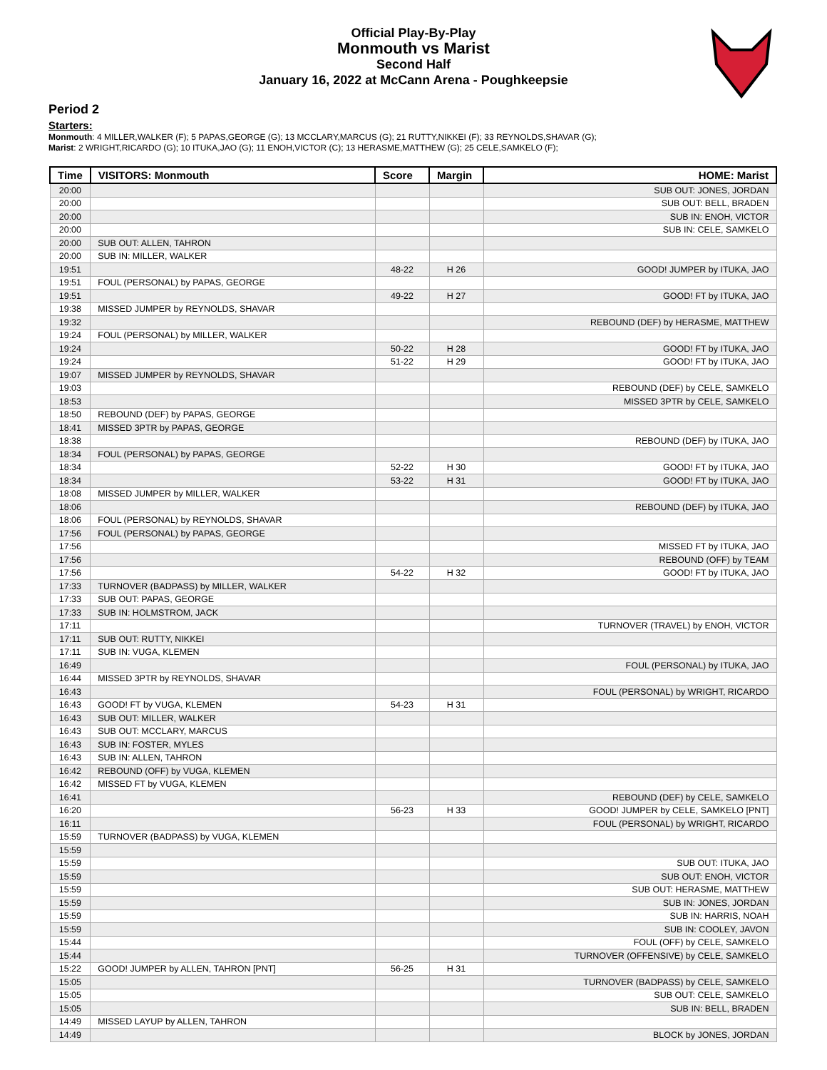Official Play-By-Play
Monmouth vs Marist
Second Half
January 16, 2022 at McCann Arena - Poughkeepsie
Period 2
Starters:
Monmouth: 4 MILLER,WALKER (F); 5 PAPAS,GEORGE (G); 13 MCCLARY,MARCUS (G); 21 RUTTY,NIKKEI (F); 33 REYNOLDS,SHAVAR (G);
Marist: 2 WRIGHT,RICARDO (G); 10 ITUKA,JAO (G); 11 ENOH,VICTOR (C); 13 HERASME,MATTHEW (G); 25 CELE,SAMKELO (F);
| Time | VISITORS: Monmouth | Score | Margin | HOME: Marist |
| --- | --- | --- | --- | --- |
| 20:00 | | | | SUB OUT: JONES, JORDAN |
| 20:00 | | | | SUB OUT: BELL, BRADEN |
| 20:00 | | | | SUB IN: ENOH, VICTOR |
| 20:00 | | | | SUB IN: CELE, SAMKELO |
| 20:00 | SUB OUT: ALLEN, TAHRON | | | |
| 20:00 | SUB IN: MILLER, WALKER | | | |
| 19:51 | | 48-22 | H 26 | GOOD! JUMPER by ITUKA, JAO |
| 19:51 | FOUL (PERSONAL) by PAPAS, GEORGE | | | |
| 19:51 | | 49-22 | H 27 | GOOD! FT by ITUKA, JAO |
| 19:38 | MISSED JUMPER by REYNOLDS, SHAVAR | | | |
| 19:32 | | | | REBOUND (DEF) by HERASME, MATTHEW |
| 19:24 | FOUL (PERSONAL) by MILLER, WALKER | | | |
| 19:24 | | 50-22 | H 28 | GOOD! FT by ITUKA, JAO |
| 19:24 | | 51-22 | H 29 | GOOD! FT by ITUKA, JAO |
| 19:07 | MISSED JUMPER by REYNOLDS, SHAVAR | | | |
| 19:03 | | | | REBOUND (DEF) by CELE, SAMKELO |
| 18:53 | | | | MISSED 3PTR by CELE, SAMKELO |
| 18:50 | REBOUND (DEF) by PAPAS, GEORGE | | | |
| 18:41 | MISSED 3PTR by PAPAS, GEORGE | | | |
| 18:38 | | | | REBOUND (DEF) by ITUKA, JAO |
| 18:34 | FOUL (PERSONAL) by PAPAS, GEORGE | | | |
| 18:34 | | 52-22 | H 30 | GOOD! FT by ITUKA, JAO |
| 18:34 | | 53-22 | H 31 | GOOD! FT by ITUKA, JAO |
| 18:08 | MISSED JUMPER by MILLER, WALKER | | | |
| 18:06 | | | | REBOUND (DEF) by ITUKA, JAO |
| 18:06 | FOUL (PERSONAL) by REYNOLDS, SHAVAR | | | |
| 17:56 | FOUL (PERSONAL) by PAPAS, GEORGE | | | |
| 17:56 | | | | MISSED FT by ITUKA, JAO |
| 17:56 | | | | REBOUND (OFF) by TEAM |
| 17:56 | | 54-22 | H 32 | GOOD! FT by ITUKA, JAO |
| 17:33 | TURNOVER (BADPASS) by MILLER, WALKER | | | |
| 17:33 | SUB OUT: PAPAS, GEORGE | | | |
| 17:33 | SUB IN: HOLMSTROM, JACK | | | |
| 17:11 | | | | TURNOVER (TRAVEL) by ENOH, VICTOR |
| 17:11 | SUB OUT: RUTTY, NIKKEI | | | |
| 17:11 | SUB IN: VUGA, KLEMEN | | | |
| 16:49 | | | | FOUL (PERSONAL) by ITUKA, JAO |
| 16:44 | MISSED 3PTR by REYNOLDS, SHAVAR | | | |
| 16:43 | | | | FOUL (PERSONAL) by WRIGHT, RICARDO |
| 16:43 | GOOD! FT by VUGA, KLEMEN | 54-23 | H 31 | |
| 16:43 | SUB OUT: MILLER, WALKER | | | |
| 16:43 | SUB OUT: MCCLARY, MARCUS | | | |
| 16:43 | SUB IN: FOSTER, MYLES | | | |
| 16:43 | SUB IN: ALLEN, TAHRON | | | |
| 16:42 | REBOUND (OFF) by VUGA, KLEMEN | | | |
| 16:42 | MISSED FT by VUGA, KLEMEN | | | |
| 16:41 | | | | REBOUND (DEF) by CELE, SAMKELO |
| 16:20 | | 56-23 | H 33 | GOOD! JUMPER by CELE, SAMKELO [PNT] |
| 16:11 | | | | FOUL (PERSONAL) by WRIGHT, RICARDO |
| 15:59 | TURNOVER (BADPASS) by VUGA, KLEMEN | | | |
| 15:59 | | | | |
| 15:59 | | | | SUB OUT: ITUKA, JAO |
| 15:59 | | | | SUB OUT: ENOH, VICTOR |
| 15:59 | | | | SUB OUT: HERASME, MATTHEW |
| 15:59 | | | | SUB IN: JONES, JORDAN |
| 15:59 | | | | SUB IN: HARRIS, NOAH |
| 15:59 | | | | SUB IN: COOLEY, JAVON |
| 15:44 | | | | FOUL (OFF) by CELE, SAMKELO |
| 15:44 | | | | TURNOVER (OFFENSIVE) by CELE, SAMKELO |
| 15:22 | GOOD! JUMPER by ALLEN, TAHRON [PNT] | 56-25 | H 31 | |
| 15:05 | | | | TURNOVER (BADPASS) by CELE, SAMKELO |
| 15:05 | | | | SUB OUT: CELE, SAMKELO |
| 15:05 | | | | SUB IN: BELL, BRADEN |
| 14:49 | MISSED LAYUP by ALLEN, TAHRON | | | |
| 14:49 | | | | BLOCK by JONES, JORDAN |